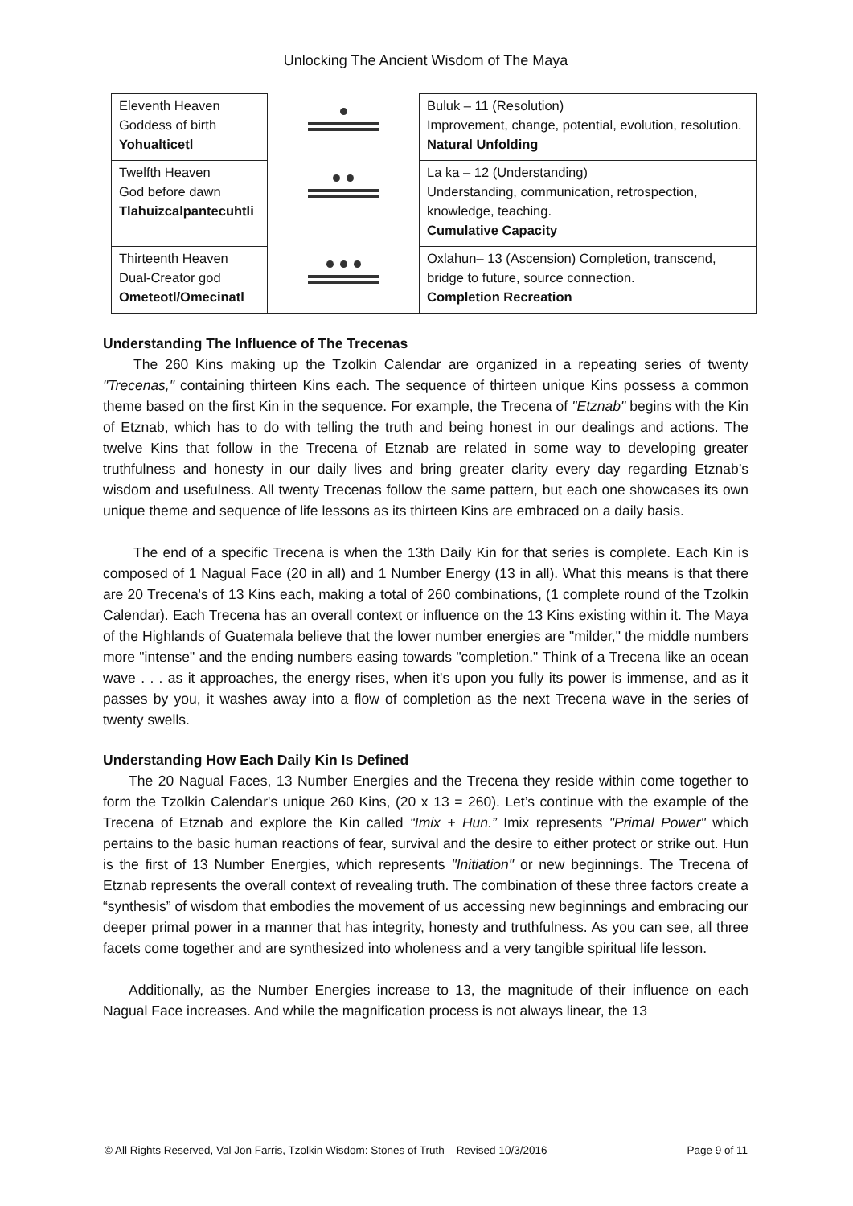Unlocking The Ancient Wisdom of The Maya
| Eleventh Heaven Goddess of birth Yohualticetl | | Buluk – 11 (Resolution) Improvement, change, potential, evolution, resolution. Natural Unfolding |
| Twelfth Heaven God before dawn Tlahuizcalpantecuhtli | | La ka – 12 (Understanding) Understanding, communication, retrospection, knowledge, teaching. Cumulative Capacity |
| Thirteenth Heaven Dual-Creator god Ometeotl/Omecinatl | | Oxlahun– 13 (Ascension) Completion, transcend, bridge to future, source connection. Completion Recreation |
Understanding The Influence of The Trecenas
The 260 Kins making up the Tzolkin Calendar are organized in a repeating series of twenty "Trecenas," containing thirteen Kins each. The sequence of thirteen unique Kins possess a common theme based on the first Kin in the sequence. For example, the Trecena of "Etznab" begins with the Kin of Etznab, which has to do with telling the truth and being honest in our dealings and actions. The twelve Kins that follow in the Trecena of Etznab are related in some way to developing greater truthfulness and honesty in our daily lives and bring greater clarity every day regarding Etznab’s wisdom and usefulness. All twenty Trecenas follow the same pattern, but each one showcases its own unique theme and sequence of life lessons as its thirteen Kins are embraced on a daily basis.
The end of a specific Trecena is when the 13th Daily Kin for that series is complete. Each Kin is composed of 1 Nagual Face (20 in all) and 1 Number Energy (13 in all). What this means is that there are 20 Trecena's of 13 Kins each, making a total of 260 combinations, (1 complete round of the Tzolkin Calendar). Each Trecena has an overall context or influence on the 13 Kins existing within it. The Maya of the Highlands of Guatemala believe that the lower number energies are "milder," the middle numbers more "intense" and the ending numbers easing towards "completion." Think of a Trecena like an ocean wave . . . as it approaches, the energy rises, when it's upon you fully its power is immense, and as it passes by you, it washes away into a flow of completion as the next Trecena wave in the series of twenty swells.
Understanding How Each Daily Kin Is Defined
The 20 Nagual Faces, 13 Number Energies and the Trecena they reside within come together to form the Tzolkin Calendar's unique 260 Kins, (20 x 13 = 260). Let’s continue with the example of the Trecena of Etznab and explore the Kin called “Imix + Hun.” Imix represents "Primal Power" which pertains to the basic human reactions of fear, survival and the desire to either protect or strike out. Hun is the first of 13 Number Energies, which represents "Initiation" or new beginnings. The Trecena of Etznab represents the overall context of revealing truth. The combination of these three factors create a “synthesis” of wisdom that embodies the movement of us accessing new beginnings and embracing our deeper primal power in a manner that has integrity, honesty and truthfulness. As you can see, all three facets come together and are synthesized into wholeness and a very tangible spiritual life lesson.
Additionally, as the Number Energies increase to 13, the magnitude of their influence on each Nagual Face increases. And while the magnification process is not always linear, the 13
© All Rights Reserved, Val Jon Farris, Tzolkin Wisdom: Stones of Truth Revised 10/3/2016 Page 9 of 11